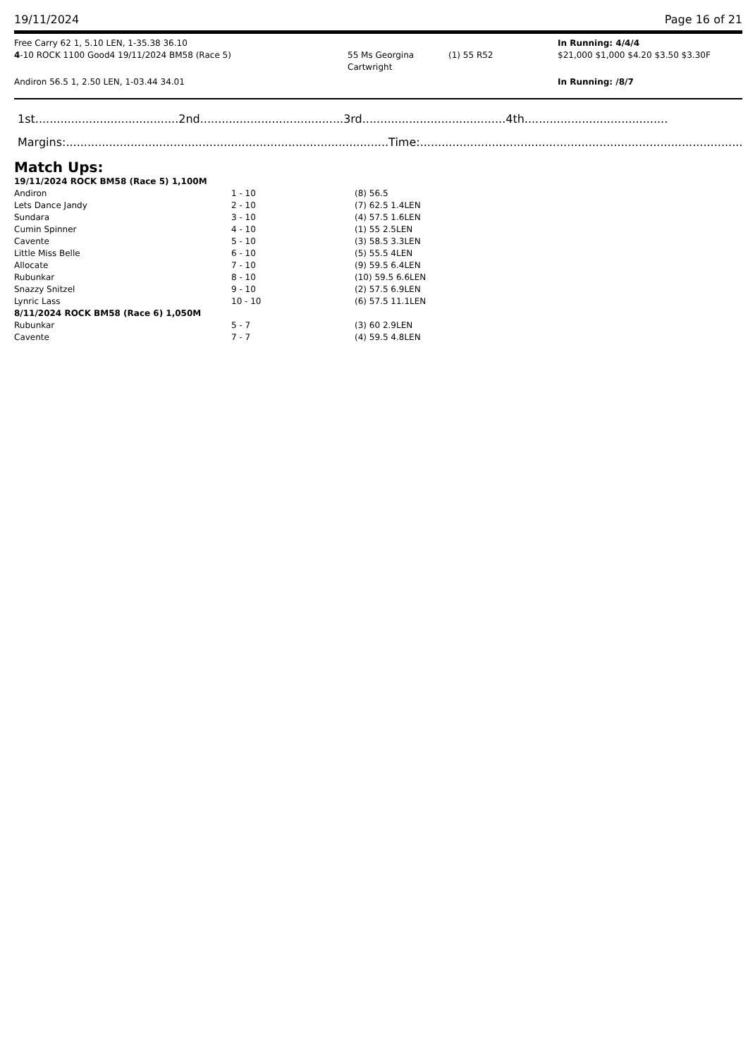19/11/2024 Page 16 of 21
Free Carry 62 1, 5.10 LEN, 1-35.38 36.10 In Running: 4/4/4
4-10 ROCK 1100 Good4 19/11/2024 BM58 (Race 5) 55 Ms Georgina Cartwright
(1) 55 R52 $21,000 $1,000 $4.20 $3.50 $3.30F
Andiron 56.5 1, 2.50 LEN, 1-03.44 34.01 In Running: /8/7
1st........................................2nd........................................3rd........................................4th........................................
Margins:..........................................................................................Time:..........................................................................................
Match Ups:
| 19/11/2024 ROCK BM58 (Race 5) 1,100M | | |
| Andiron | 1 - 10 | (8) 56.5 |
| Lets Dance Jandy | 2 - 10 | (7) 62.5 1.4LEN |
| Sundara | 3 - 10 | (4) 57.5 1.6LEN |
| Cumin Spinner | 4 - 10 | (1) 55 2.5LEN |
| Cavente | 5 - 10 | (3) 58.5 3.3LEN |
| Little Miss Belle | 6 - 10 | (5) 55.5 4LEN |
| Allocate | 7 - 10 | (9) 59.5 6.4LEN |
| Rubunkar | 8 - 10 | (10) 59.5 6.6LEN |
| Snazzy Snitzel | 9 - 10 | (2) 57.5 6.9LEN |
| Lynric Lass | 10 - 10 | (6) 57.5 11.1LEN |
| 8/11/2024 ROCK BM58 (Race 6) 1,050M | | |
| Rubunkar | 5 - 7 | (3) 60 2.9LEN |
| Cavente | 7 - 7 | (4) 59.5 4.8LEN |